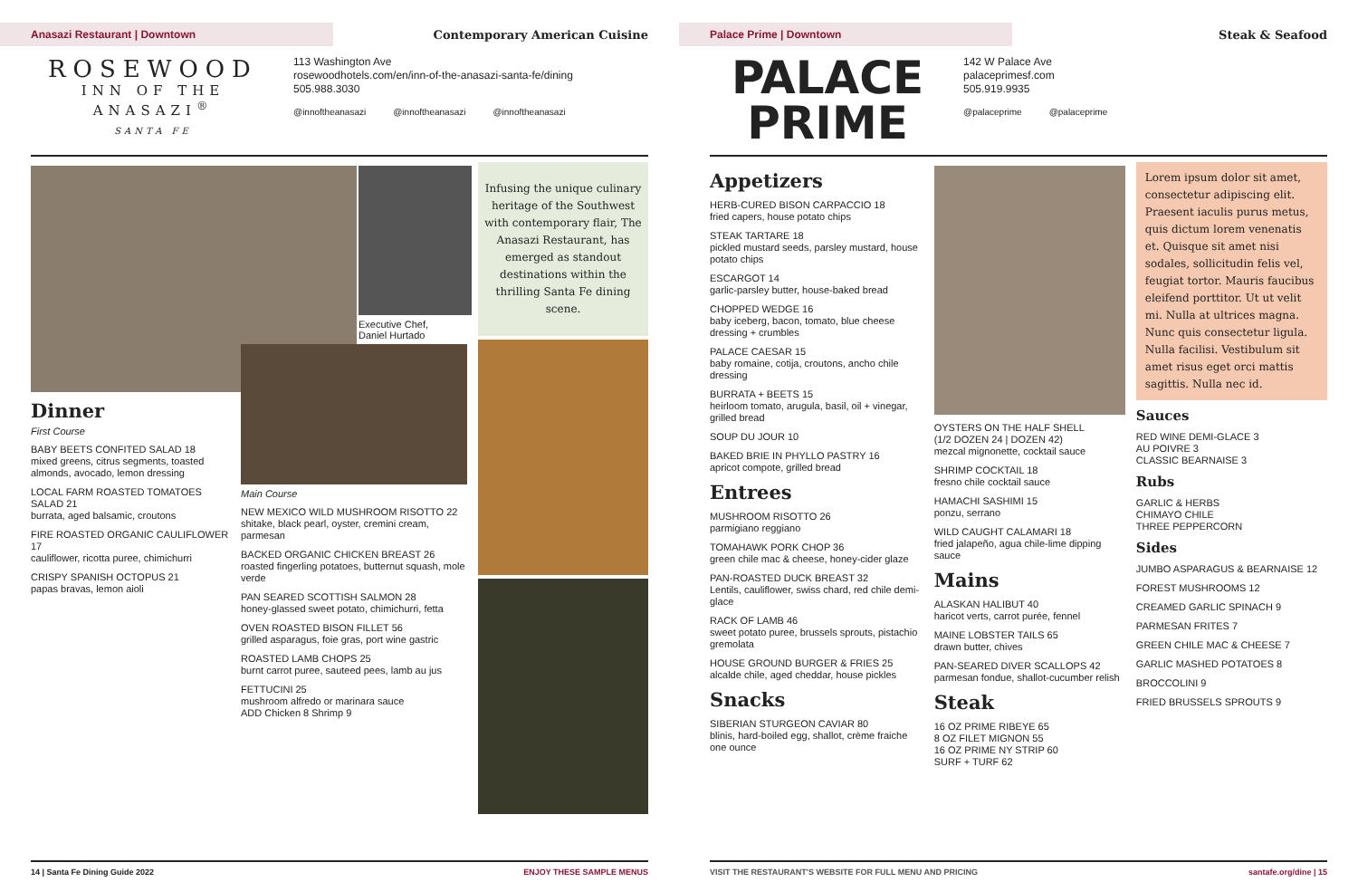Anasazi Restaurant | Downtown
Contemporary American Cuisine
ROSEWOOD
INN OF THE ANASAZI<sup>®</sup>
SANTA FE
113 Washington Ave
rosewoodhotels.com/en/inn-of-the-anasazi-santa-fe/dining
505.988.3030
@innoftheanasazi @innoftheanasazi @innoftheanasazi
Dinner
First Course
BABY BEETS CONFITED SALAD 18
mixed greens, citrus segments, toasted almonds, avocado, lemon dressing
LOCAL FARM ROASTED TOMATOES SALAD 21
burrata, aged balsamic, croutons
FIRE ROASTED ORGANIC CAULIFLOWER 17
cauliflower, ricotta puree, chimichurri
CRISPY SPANISH OCTOPUS 21
papas bravas, lemon aioli
Executive Chef,
Daniel Hurtado
Main Course
NEW MEXICO WILD MUSHROOM RISOTTO 22
shitake, black pearl, oyster, cremini cream, parmesan
BACKED ORGANIC CHICKEN BREAST 26
roasted fingerling potatoes, butternut squash, mole verde
PAN SEARED SCOTTISH SALMON 28
honey-glassed sweet potato, chimichurri, fetta
OVEN ROASTED BISON FILLET 56
grilled asparagus, foie gras, port wine gastric
ROASTED LAMB CHOPS 25
burnt carrot puree, sauteed pees, lamb au jus
FETTUCINI 25
mushroom alfredo or marinara sauce
ADD Chicken 8 Shrimp 9
Infusing the unique culinary heritage of the Southwest with contemporary flair, The Anasazi Restaurant, has emerged as standout destinations within the thrilling Santa Fe dining scene.
14 | Santa Fe Dining Guide 2022 ENJOY THESE SAMPLE MENUS
Palace Prime | Downtown
Steak & Seafood
PALACE
PRIME
142 W Palace Ave
palaceprimesf.com
505.919.9935
@palaceprime @palaceprime
Appetizers
HERB-CURED BISON CARPACCIO 18
fried capers, house potato chips
STEAK TARTARE 18
pickled mustard seeds, parsley mustard, house potato chips
ESCARGOT 14
garlic-parsley butter, house-baked bread
CHOPPED WEDGE 16
baby iceberg, bacon, tomato, blue cheese dressing + crumbles
PALACE CAESAR 15
baby romaine, cotija, croutons, ancho chile dressing
BURRATA + BEETS 15
heirloom tomato, arugula, basil, oil + vinegar, grilled bread
SOUP DU JOUR 10
BAKED BRIE IN PHYLLO PASTRY 16
apricot compote, grilled bread
Entrees
MUSHROOM RISOTTO 26
parmigiano reggiano
TOMAHAWK PORK CHOP 36
green chile mac & cheese, honey-cider glaze
PAN-ROASTED DUCK BREAST 32
Lentils, cauliflower, swiss chard, red chile demi-glace
RACK OF LAMB 46
sweet potato puree, brussels sprouts, pistachio gremolata
HOUSE GROUND BURGER & FRIES 25
alcalde chile, aged cheddar, house pickles
Snacks
SIBERIAN STURGEON CAVIAR 80
blinis, hard-boiled egg, shallot, crème fraiche one ounce
OYSTERS ON THE HALF SHELL
(1/2 DOZEN 24 | DOZEN 42)
mezcal mignonette, cocktail sauce
SHRIMP COCKTAIL 18
fresno chile cocktail sauce
HAMACHI SASHIMI 15
ponzu, serrano
WILD CAUGHT CALAMARI 18
fried jalapeño, agua chile-lime dipping sauce
Mains
ALASKAN HALIBUT 40
haricot verts, carrot purée, fennel
MAINE LOBSTER TAILS 65
drawn butter, chives
PAN-SEARED DIVER SCALLOPS 42
parmesan fondue, shallot-cucumber relish
Steak
16 OZ PRIME RIBEYE 65
8 OZ FILET MIGNON 55
16 OZ PRIME NY STRIP 60
SURF + TURF 62
Lorem ipsum dolor sit amet, consectetur adipiscing elit. Praesent iaculis purus metus, quis dictum lorem venenatis et. Quisque sit amet nisi sodales, sollicitudin felis vel, feugiat tortor. Mauris faucibus eleifend porttitor. Ut ut velit mi. Nulla at ultrices magna. Nunc quis consectetur ligula. Nulla facilisi. Vestibulum sit amet risus eget orci mattis sagittis. Nulla nec id.
Sauces
RED WINE DEMI-GLACE 3
AU POIVRE 3
CLASSIC BEARNAISE 3
Rubs
GARLIC & HERBS
CHIMAYO CHILE
THREE PEPPERCORN
Sides
JUMBO ASPARAGUS & BEARNAISE 12
FOREST MUSHROOMS 12
CREAMED GARLIC SPINACH 9
PARMESAN FRITES 7
GREEN CHILE MAC & CHEESE 7
GARLIC MASHED POTATOES 8
BROCCOLINI 9
FRIED BRUSSELS SPROUTS 9
VISIT THE RESTAURANT'S WEBSITE FOR FULL MENU AND PRICING santafe.org/dine | 15